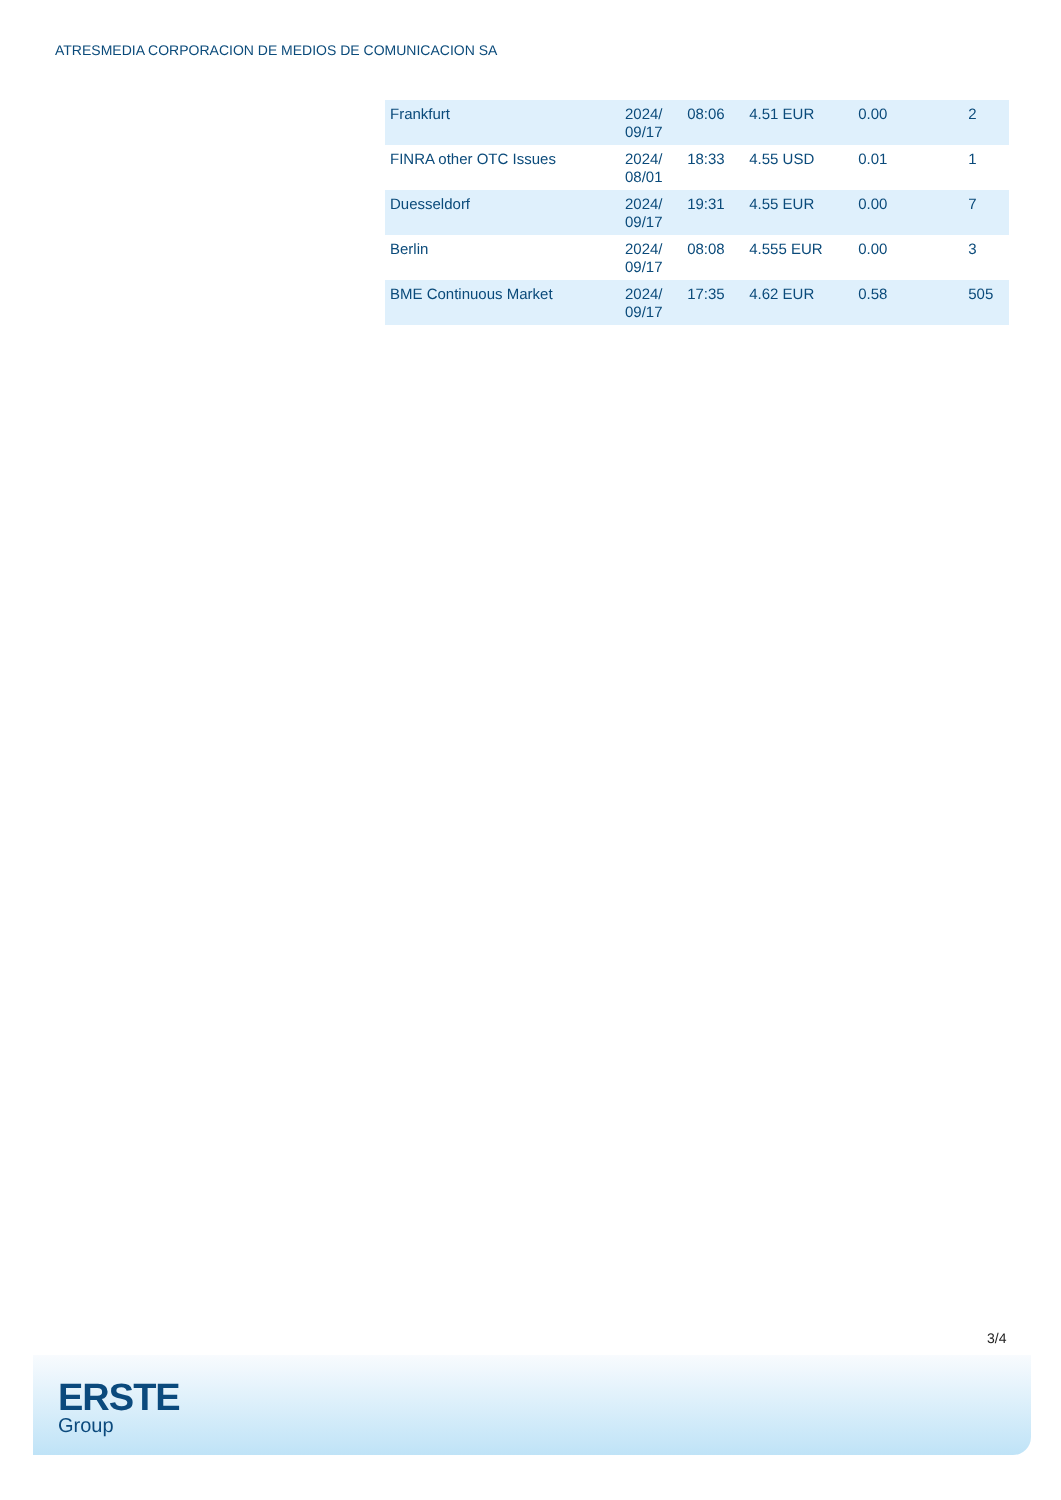ATRESMEDIA CORPORACION DE MEDIOS DE COMUNICACION SA
| Frankfurt | 2024/ 09/17 | 08:06 | 4.51 EUR | 0.00 | 2 |
| FINRA other OTC Issues | 2024/ 08/01 | 18:33 | 4.55 USD | 0.01 | 1 |
| Duesseldorf | 2024/ 09/17 | 19:31 | 4.55 EUR | 0.00 | 7 |
| Berlin | 2024/ 09/17 | 08:08 | 4.555 EUR | 0.00 | 3 |
| BME Continuous Market | 2024/ 09/17 | 17:35 | 4.62 EUR | 0.58 | 505 |
3/4
ERSTE
Group